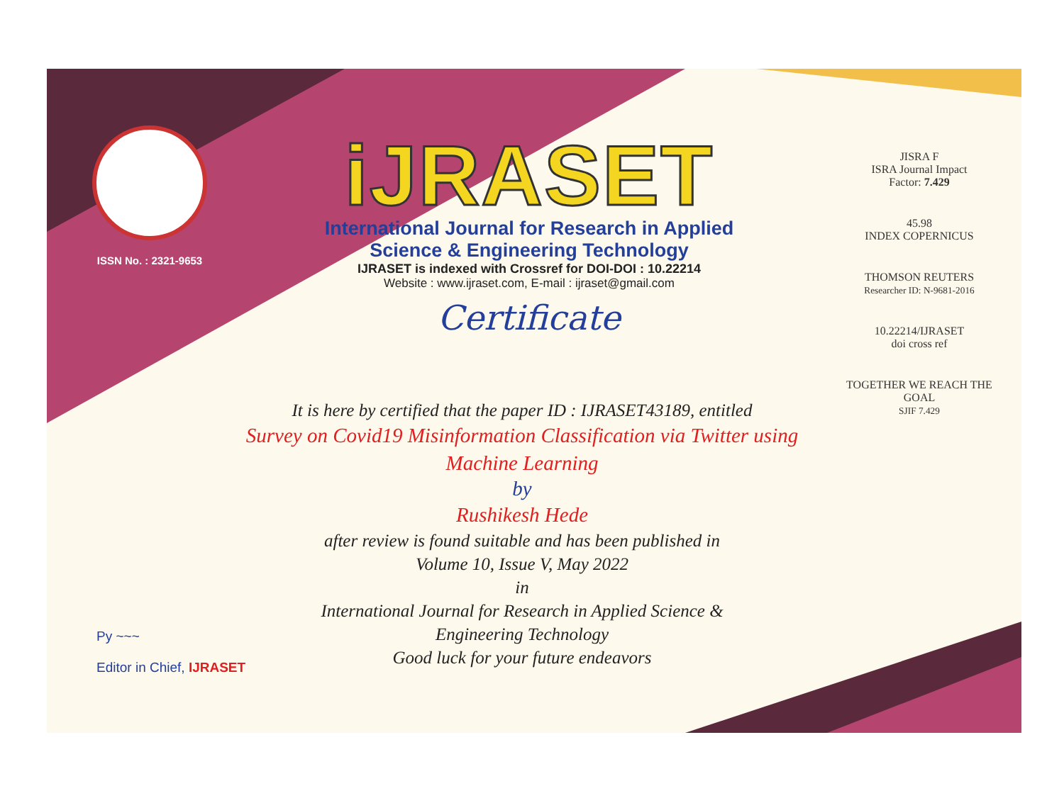ISSN No. : 2321-9653
iJRASET
International Journal for Research in Applied
Science & Engineering Technology
IJRASET is indexed with Crossref for DOI-DOI : 10.22214
Website : www.ijraset.com, E-mail : ijraset@gmail.com
Certificate
It is here by certified that the paper ID : IJRASET43189, entitled
Survey on Covid19 Misinformation Classification via Twitter using
Machine Learning
by
Rushikesh Hede
after review is found suitable and has been published in
Volume 10, Issue V, May 2022
in
International Journal for Research in Applied Science &
Engineering Technology
Good luck for your future endeavors
JISRA F
ISRA Journal Impact
Factor: 7.429
45.98
INDEX COPERNICUS
THOMSON REUTERS
Researcher ID: N-9681-2016
10.22214/IJRASET
doi cross ref
TOGETHER WE REACH THE GOAL
SJIF 7.429
Py ~~~
Editor in Chief, IJRASET